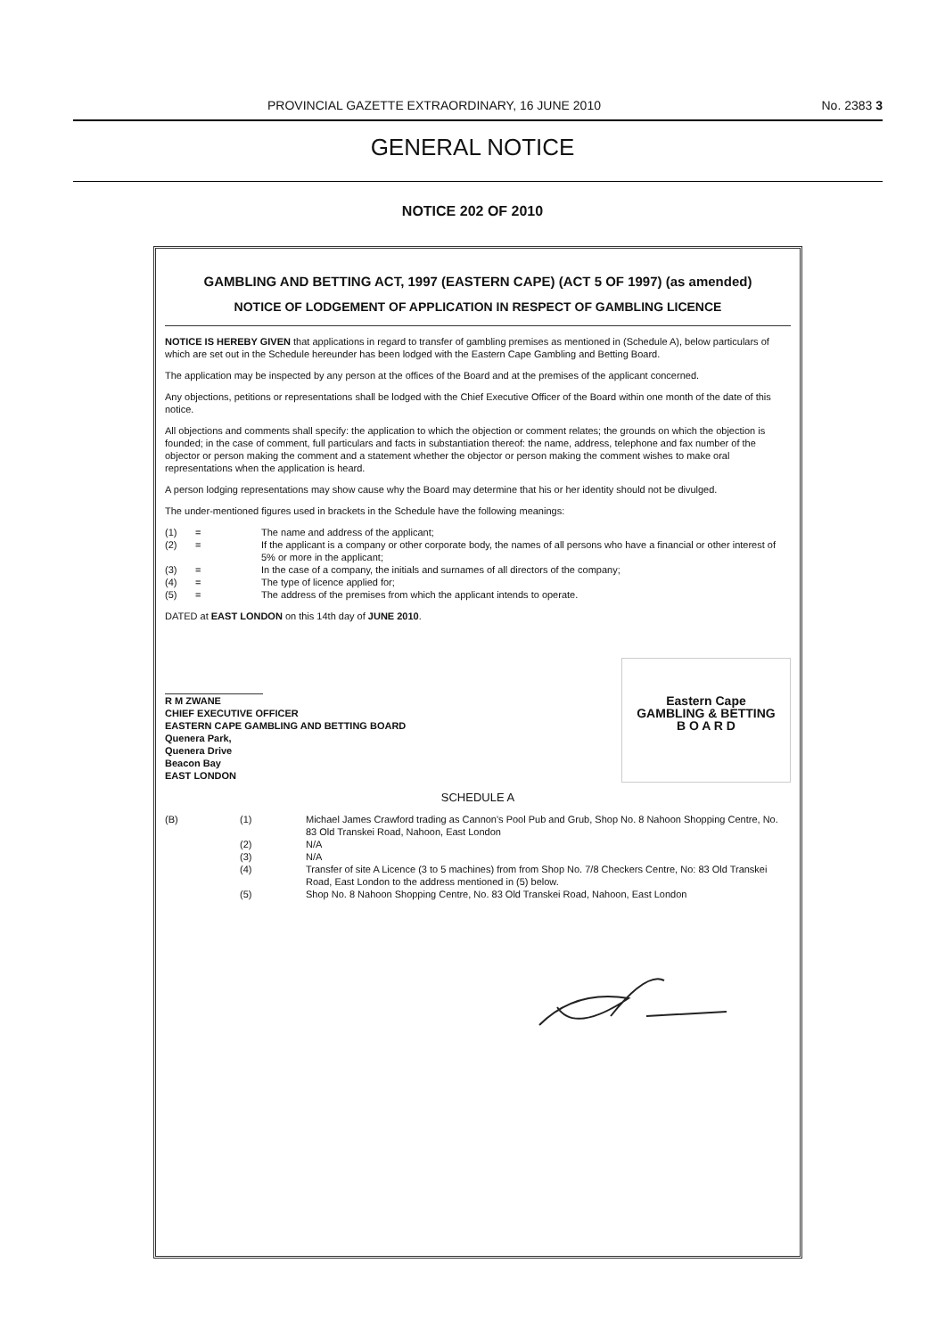PROVINCIAL GAZETTE EXTRAORDINARY, 16 JUNE 2010 No. 2383 3
GENERAL NOTICE
NOTICE 202 OF 2010
GAMBLING AND BETTING ACT, 1997 (EASTERN CAPE) (ACT 5 OF 1997) (as amended)
NOTICE OF LODGEMENT OF APPLICATION IN RESPECT OF GAMBLING LICENCE
NOTICE IS HEREBY GIVEN that applications in regard to transfer of gambling premises as mentioned in (Schedule A), below particulars of which are set out in the Schedule hereunder has been lodged with the Eastern Cape Gambling and Betting Board.
The application may be inspected by any person at the offices of the Board and at the premises of the applicant concerned.
Any objections, petitions or representations shall be lodged with the Chief Executive Officer of the Board within one month of the date of this notice.
All objections and comments shall specify: the application to which the objection or comment relates; the grounds on which the objection is founded; in the case of comment, full particulars and facts in substantiation thereof: the name, address, telephone and fax number of the objector or person making the comment and a statement whether the objector or person making the comment wishes to make oral representations when the application is heard.
A person lodging representations may show cause why the Board may determine that his or her identity should not be divulged.
The under-mentioned figures used in brackets in the Schedule have the following meanings:
| (1) | = | The name and address of the applicant; |
| (2) | = | If the applicant is a company or other corporate body, the names of all persons who have a financial or other interest of 5% or more in the applicant; |
| (3) | = | In the case of a company, the initials and surnames of all directors of the company; |
| (4) | = | The type of licence applied for; |
| (5) | = | The address of the premises from which the applicant intends to operate. |
DATED at EAST LONDON on this 14th day of JUNE 2010.
R M ZWANE
CHIEF EXECUTIVE OFFICER
EASTERN CAPE GAMBLING AND BETTING BOARD
Quenera Park,
Quenera Drive
Beacon Bay
EAST LONDON
Eastern Cape
GAMBLING & BETTING
B O A R D
SCHEDULE A
| (B) | (1) | Michael James Crawford trading as Cannon's Pool Pub and Grub, Shop No. 8 Nahoon Shopping Centre, No. 83 Old Transkei Road, Nahoon, East London |
| | (2) | N/A |
| | (3) | N/A |
| | (4) | Transfer of site A Licence (3 to 5 machines) from from Shop No. 7/8 Checkers Centre, No: 83 Old Transkei Road, East London to the address mentioned in (5) below. |
| | (5) | Shop No. 8 Nahoon Shopping Centre, No. 83 Old Transkei Road, Nahoon, East London |